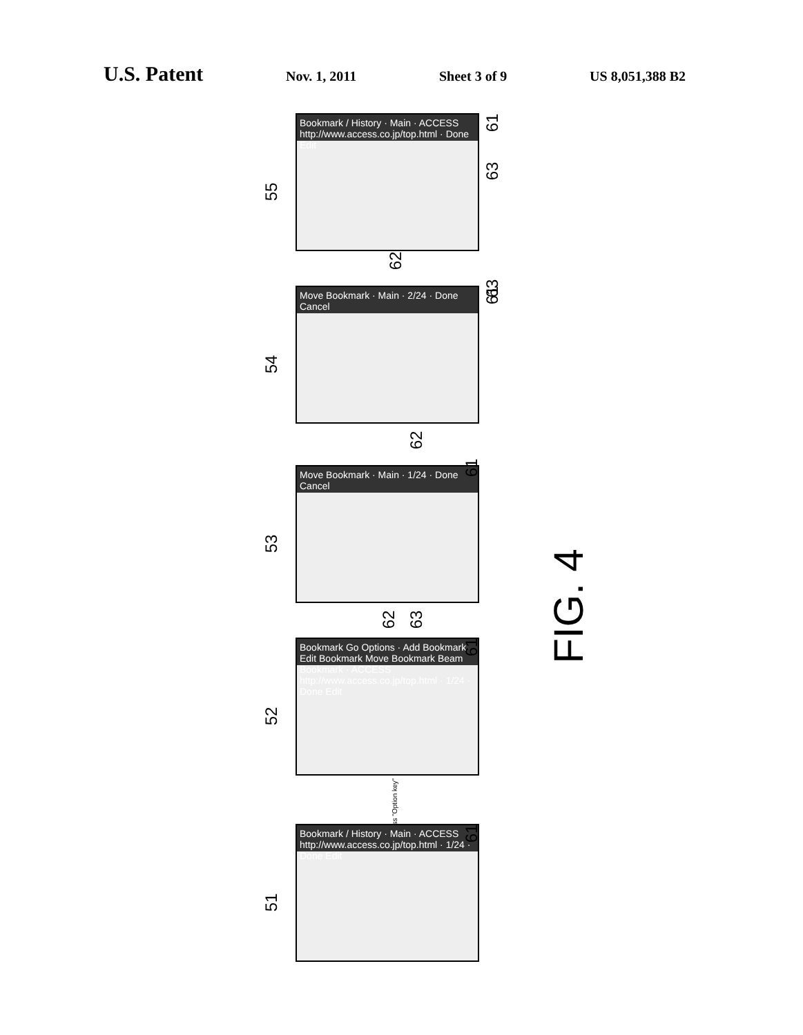U.S. Patent
Nov. 1, 2011 Sheet 3 of 9 US 8,051,388 B2
Bookmark / History · Main · ACCESS http://www.access.co.jp/top.html · Done Edit
55
Move Bookmark · Main · 2/24 · Done Cancel
54
Move Bookmark · Main · 1/24 · Done Cancel
53
Bookmark Go Options · Add Bookmark Edit Bookmark Move Bookmark Beam Bookmark · ACCESS http://www.access.co.jp/top.html · 1/24 · Done Edit
52
Press "Option key"
Bookmark / History · Main · ACCESS http://www.access.co.jp/top.html · 1/24 · Done Edit
51
61
63
62
61 63
62
61
62 63
61
61
FIG. 4